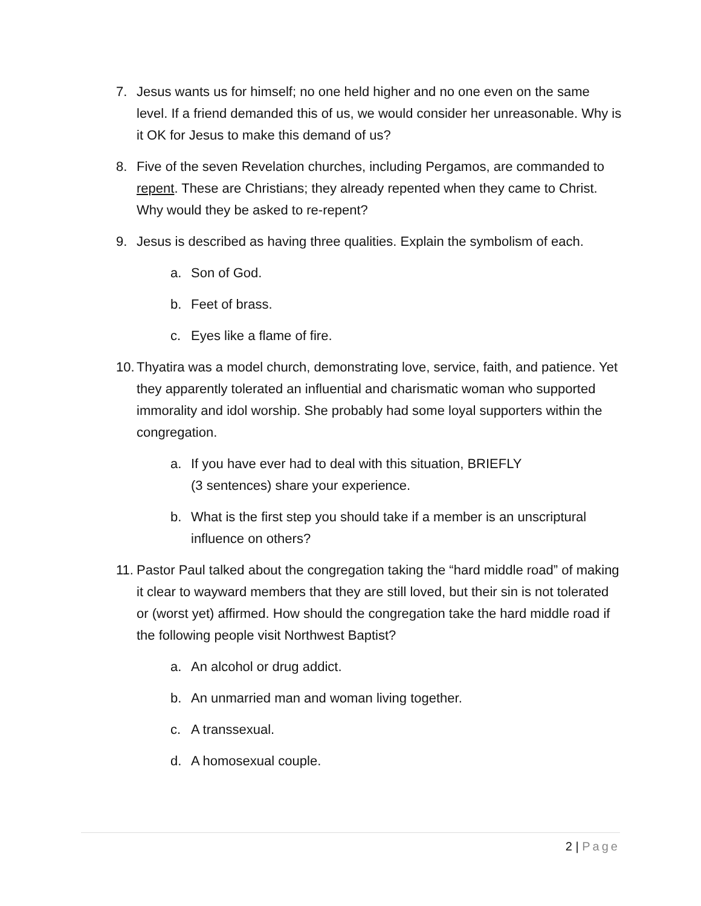7. Jesus wants us for himself; no one held higher and no one even on the same level. If a friend demanded this of us, we would consider her unreasonable. Why is it OK for Jesus to make this demand of us?
8. Five of the seven Revelation churches, including Pergamos, are commanded to repent. These are Christians; they already repented when they came to Christ. Why would they be asked to re-repent?
9. Jesus is described as having three qualities. Explain the symbolism of each.
a. Son of God.
b. Feet of brass.
c. Eyes like a flame of fire.
10.
Thyatira was a model church, demonstrating love, service, faith, and patience. Yet they apparently tolerated an influential and charismatic woman who supported immorality and idol worship. She probably had some loyal supporters within the congregation.
a. If you have ever had to deal with this situation, BRIEFLY
(3 sentences) share your experience.
b. What is the first step you should take if a member is an unscriptural influence on others?
11.
Pastor Paul talked about the congregation taking the “hard middle road” of making it clear to wayward members that they are still loved, but their sin is not tolerated or (worst yet) affirmed. How should the congregation take the hard middle road if the following people visit Northwest Baptist?
a. An alcohol or drug addict.
b. An unmarried man and woman living together.
c. A transsexual.
d. A homosexual couple.
2 | Page